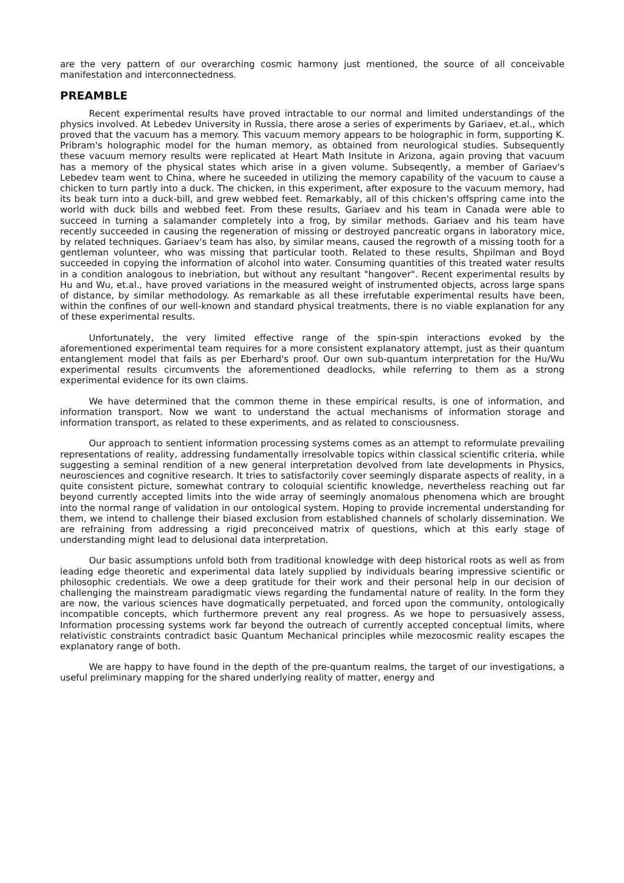are the very pattern of our overarching cosmic harmony just mentioned, the source of all conceivable manifestation and interconnectedness.
PREAMBLE
Recent experimental results have proved intractable to our normal and limited understandings of the physics involved. At Lebedev University in Russia, there arose a series of experiments by Gariaev, et.al., which proved that the vacuum has a memory. This vacuum memory appears to be holographic in form, supporting K. Pribram's holographic model for the human memory, as obtained from neurological studies. Subsequently these vacuum memory results were replicated at Heart Math Insitute in Arizona, again proving that vacuum has a memory of the physical states which arise in a given volume. Subseqently, a member of Gariaev's Lebedev team went to China, where he suceeded in utilizing the memory capability of the vacuum to cause a chicken to turn partly into a duck. The chicken, in this experiment, after exposure to the vacuum memory, had its beak turn into a duck-bill, and grew webbed feet. Remarkably, all of this chicken's offspring came into the world with duck bills and webbed feet. From these results, Gariaev and his team in Canada were able to succeed in turning a salamander completely into a frog, by similar methods. Gariaev and his team have recently succeeded in causing the regeneration of missing or destroyed pancreatic organs in laboratory mice, by related techniques. Gariaev's team has also, by similar means, caused the regrowth of a missing tooth for a gentleman volunteer, who was missing that particular tooth. Related to these results, Shpilman and Boyd succeeded in copying the information of alcohol into water. Consuming quantities of this treated water results in a condition analogous to inebriation, but without any resultant "hangover". Recent experimental results by Hu and Wu, et.al., have proved variations in the measured weight of instrumented objects, across large spans of distance, by similar methodology. As remarkable as all these irrefutable experimental results have been, within the confines of our well-known and standard physical treatments, there is no viable explanation for any of these experimental results.
Unfortunately, the very limited effective range of the spin-spin interactions evoked by the aforementioned experimental team requires for a more consistent explanatory attempt, just as their quantum entanglement model that fails as per Eberhard's proof. Our own sub-quantum interpretation for the Hu/Wu experimental results circumvents the aforementioned deadlocks, while referring to them as a strong experimental evidence for its own claims.
We have determined that the common theme in these empirical results, is one of information, and information transport. Now we want to understand the actual mechanisms of information storage and information transport, as related to these experiments, and as related to consciousness.
Our approach to sentient information processing systems comes as an attempt to reformulate prevailing representations of reality, addressing fundamentally irresolvable topics within classical scientific criteria, while suggesting a seminal rendition of a new general interpretation devolved from late developments in Physics, neurosciences and cognitive research. It tries to satisfactorily cover seemingly disparate aspects of reality, in a quite consistent picture, somewhat contrary to coloquial scientific knowledge, nevertheless reaching out far beyond currently accepted limits into the wide array of seemingly anomalous phenomena which are brought into the normal range of validation in our ontological system. Hoping to provide incremental understanding for them, we intend to challenge their biased exclusion from established channels of scholarly dissemination. We are refraining from addressing a rigid preconceived matrix of questions, which at this early stage of understanding might lead to delusional data interpretation.
Our basic assumptions unfold both from traditional knowledge with deep historical roots as well as from leading edge theoretic and experimental data lately supplied by individuals bearing impressive scientific or philosophic credentials. We owe a deep gratitude for their work and their personal help in our decision of challenging the mainstream paradigmatic views regarding the fundamental nature of reality. In the form they are now, the various sciences have dogmatically perpetuated, and forced upon the community, ontologically incompatible concepts, which furthermore prevent any real progress. As we hope to persuasively assess, Information processing systems work far beyond the outreach of currently accepted conceptual limits, where relativistic constraints contradict basic Quantum Mechanical principles while mezocosmic reality escapes the explanatory range of both.
We are happy to have found in the depth of the pre-quantum realms, the target of our investigations, a useful preliminary mapping for the shared underlying reality of matter, energy and